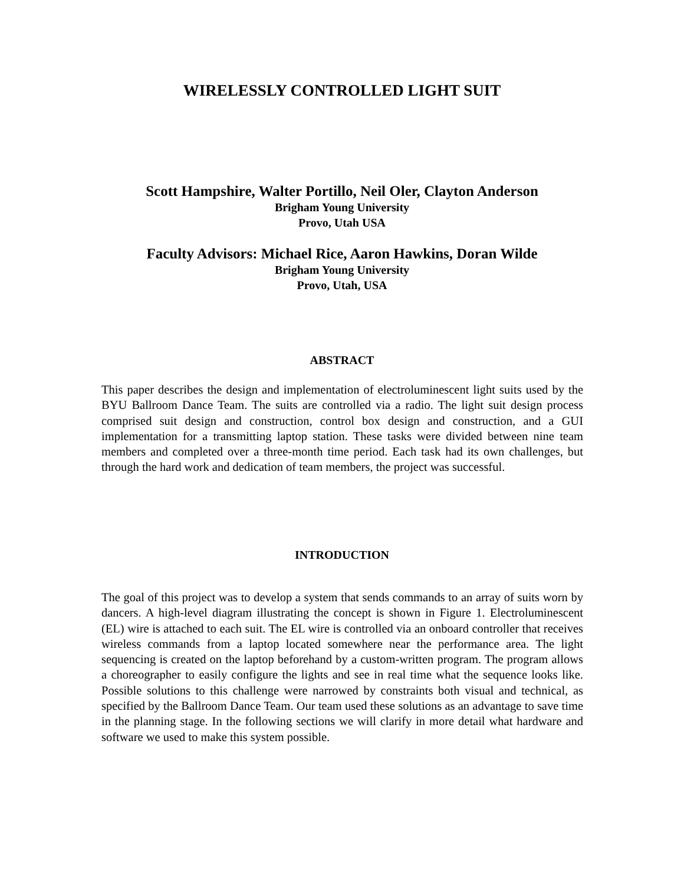WIRELESSLY CONTROLLED LIGHT SUIT
Scott Hampshire, Walter Portillo, Neil Oler, Clayton Anderson
Brigham Young University
Provo, Utah USA
Faculty Advisors: Michael Rice, Aaron Hawkins, Doran Wilde
Brigham Young University
Provo, Utah, USA
ABSTRACT
This paper describes the design and implementation of electroluminescent light suits used by the BYU Ballroom Dance Team. The suits are controlled via a radio. The light suit design process comprised suit design and construction, control box design and construction, and a GUI implementation for a transmitting laptop station. These tasks were divided between nine team members and completed over a three-month time period. Each task had its own challenges, but through the hard work and dedication of team members, the project was successful.
INTRODUCTION
The goal of this project was to develop a system that sends commands to an array of suits worn by dancers. A high-level diagram illustrating the concept is shown in Figure 1. Electroluminescent (EL) wire is attached to each suit. The EL wire is controlled via an onboard controller that receives wireless commands from a laptop located somewhere near the performance area. The light sequencing is created on the laptop beforehand by a custom-written program. The program allows a choreographer to easily configure the lights and see in real time what the sequence looks like. Possible solutions to this challenge were narrowed by constraints both visual and technical, as specified by the Ballroom Dance Team. Our team used these solutions as an advantage to save time in the planning stage. In the following sections we will clarify in more detail what hardware and software we used to make this system possible.